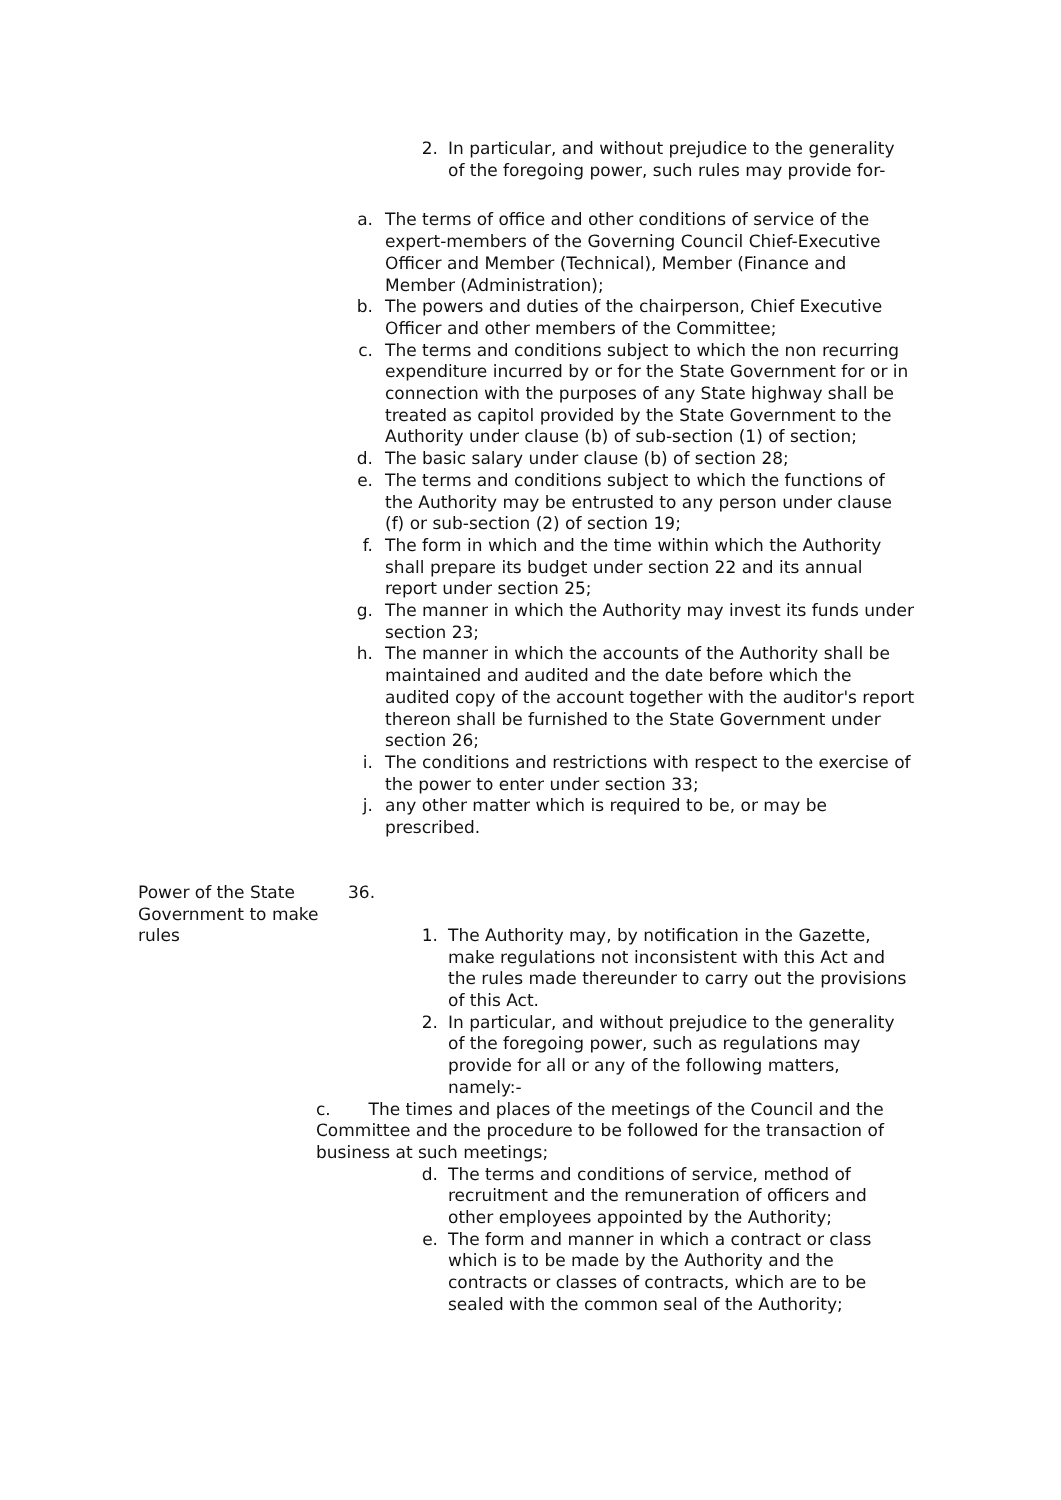2. In particular, and without prejudice to the generality of the foregoing power, such rules may provide for-
a. The terms of office and other conditions of service of the expert-members of the Governing Council Chief-Executive Officer and Member (Technical), Member (Finance and Member (Administration);
b. The powers and duties of the chairperson, Chief Executive Officer and other members of the Committee;
c. The terms and conditions subject to which the non recurring expenditure incurred by or for the State Government for or in connection with the purposes of any State highway shall be treated as capitol provided by the State Government to the Authority under clause (b) of sub-section (1) of section;
d. The basic salary under clause (b) of section 28;
e. The terms and conditions subject to which the functions of the Authority may be entrusted to any person under clause (f) or sub-section (2) of section 19;
f. The form in which and the time within which the Authority shall prepare its budget under section 22 and its annual report under section 25;
g. The manner in which the Authority may invest its funds under section 23;
h. The manner in which the accounts of the Authority shall be maintained and audited and the date before which the audited copy of the account together with the auditor's report thereon shall be furnished to the State Government under section 26;
i. The conditions and restrictions with respect to the exercise of the power to enter under section 33;
j. any other matter which is required to be, or may be prescribed.
Power of the State Government to make rules
36.
1. The Authority may, by notification in the Gazette, make regulations not inconsistent with this Act and the rules made thereunder to carry out the provisions of this Act.
2. In particular, and without prejudice to the generality of the foregoing power, such as regulations may provide for all or any of the following matters, namely:-
c. The times and places of the meetings of the Council and the Committee and the procedure to be followed for the transaction of business at such meetings;
d. The terms and conditions of service, method of recruitment and the remuneration of officers and other employees appointed by the Authority;
e. The form and manner in which a contract or class which is to be made by the Authority and the contracts or classes of contracts, which are to be sealed with the common seal of the Authority;